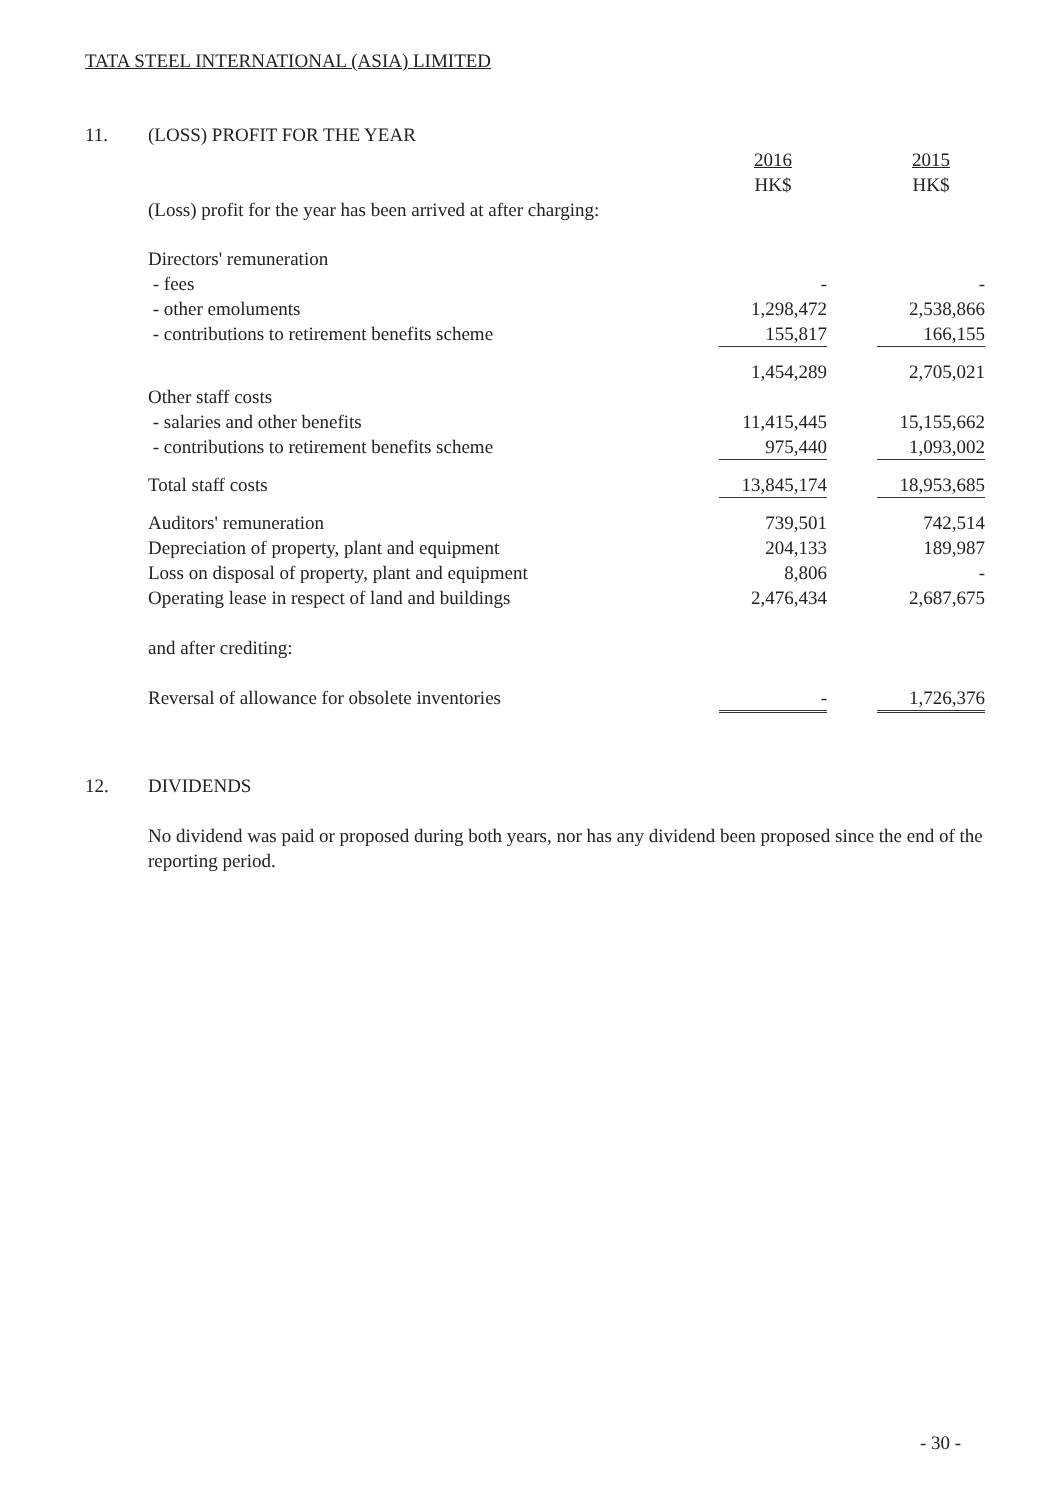TATA STEEL INTERNATIONAL (ASIA) LIMITED
| 11. | (LOSS) PROFIT FOR THE YEAR | | | |
| | | 2016 HK$ | | 2015 HK$ |
| | (Loss) profit for the year has been arrived at after charging: | | | |
| | Directors' remuneration | | | |
| | - fees | - | | - |
| | - other emoluments | 1,298,472 | | 2,538,866 |
| | - contributions to retirement benefits scheme | 155,817 | | 166,155 |
| | | 1,454,289 | | 2,705,021 |
| | Other staff costs | | | |
| | - salaries and other benefits | 11,415,445 | | 15,155,662 |
| | - contributions to retirement benefits scheme | 975,440 | | 1,093,002 |
| | Total staff costs | 13,845,174 | | 18,953,685 |
| | Auditors' remuneration | 739,501 | | 742,514 |
| | Depreciation of property, plant and equipment | 204,133 | | 189,987 |
| | Loss on disposal of property, plant and equipment | 8,806 | | - |
| | Operating lease in respect of land and buildings | 2,476,434 | | 2,687,675 |
| | and after crediting: | | | |
| | Reversal of allowance for obsolete inventories | - | | 1,726,376 |
| 12. | DIVIDENDS |
| | No dividend was paid or proposed during both years, nor has any dividend been proposed since the end of the reporting period. |
- 30 -